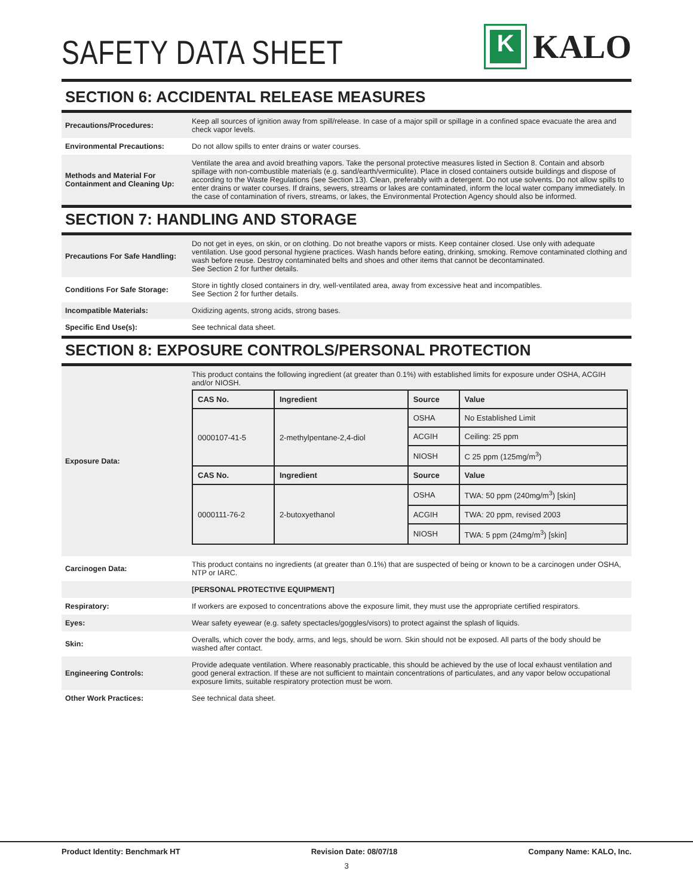SAFETY DATA SHEET
K
KALO
SECTION 6: ACCIDENTAL RELEASE MEASURES
| Precautions/Procedures: | Keep all sources of ignition away from spill/release. In case of a major spill or spillage in a confined space evacuate the area and check vapor levels. |
| Environmental Precautions: | Do not allow spills to enter drains or water courses. |
| Methods and Material For Containment and Cleaning Up: | Ventilate the area and avoid breathing vapors. Take the personal protective measures listed in Section 8. Contain and absorb spillage with non-combustible materials (e.g. sand/earth/vermiculite). Place in closed containers outside buildings and dispose of according to the Waste Regulations (see Section 13). Clean, preferably with a detergent. Do not use solvents. Do not allow spills to enter drains or water courses. If drains, sewers, streams or lakes are contaminated, inform the local water company immediately. In the case of contamination of rivers, streams, or lakes, the Environmental Protection Agency should also be informed. |
SECTION 7: HANDLING AND STORAGE
| Precautions For Safe Handling: | Do not get in eyes, on skin, or on clothing. Do not breathe vapors or mists. Keep container closed. Use only with adequate ventilation. Use good personal hygiene practices. Wash hands before eating, drinking, smoking. Remove contaminated clothing and wash before reuse. Destroy contaminated belts and shoes and other items that cannot be decontaminated. See Section 2 for further details. |
| Conditions For Safe Storage: | Store in tightly closed containers in dry, well-ventilated area, away from excessive heat and incompatibles. See Section 2 for further details. |
| Incompatible Materials: | Oxidizing agents, strong acids, strong bases. |
| Specific End Use(s): | See technical data sheet. |
SECTION 8: EXPOSURE CONTROLS/PERSONAL PROTECTION
| Exposure Data: | This product contains the following ingredient (at greater than 0.1%) with established limits for exposure under OSHA, ACGIH and/or NIOSH. / CAS No. / Ingredient / Source / Value / / --- / --- / --- / --- / / 0000107-41-5 / 2-methylpentane-2,4-diol / OSHA / No Established Limit / / / / ACGIH / Ceiling: 25 ppm / / / / NIOSH / C 25 ppm (125mg/m<sup>3</sup>) / / CAS No. / Ingredient / Source / Value / / 0000111-76-2 / 2-butoxyethanol / OSHA / TWA: 50 ppm (240mg/m<sup>3</sup>) [skin] / / / / ACGIH / TWA: 20 ppm, revised 2003 / / / / NIOSH / TWA: 5 ppm (24mg/m<sup>3</sup>) [skin] / |
| Carcinogen Data: | This product contains no ingredients (at greater than 0.1%) that are suspected of being or known to be a carcinogen under OSHA, NTP or IARC. |
| | [PERSONAL PROTECTIVE EQUIPMENT] |
| Respiratory: | If workers are exposed to concentrations above the exposure limit, they must use the appropriate certified respirators. |
| Eyes: | Wear safety eyewear (e.g. safety spectacles/goggles/visors) to protect against the splash of liquids. |
| Skin: | Overalls, which cover the body, arms, and legs, should be worn. Skin should not be exposed. All parts of the body should be washed after contact. |
| Engineering Controls: | Provide adequate ventilation. Where reasonably practicable, this should be achieved by the use of local exhaust ventilation and good general extraction. If these are not sufficient to maintain concentrations of particulates, and any vapor below occupational exposure limits, suitable respiratory protection must be worn. |
| Other Work Practices: | See technical data sheet. |
Product Identity: Benchmark HT Revision Date: 08/07/18 Company Name: KALO, Inc.
3